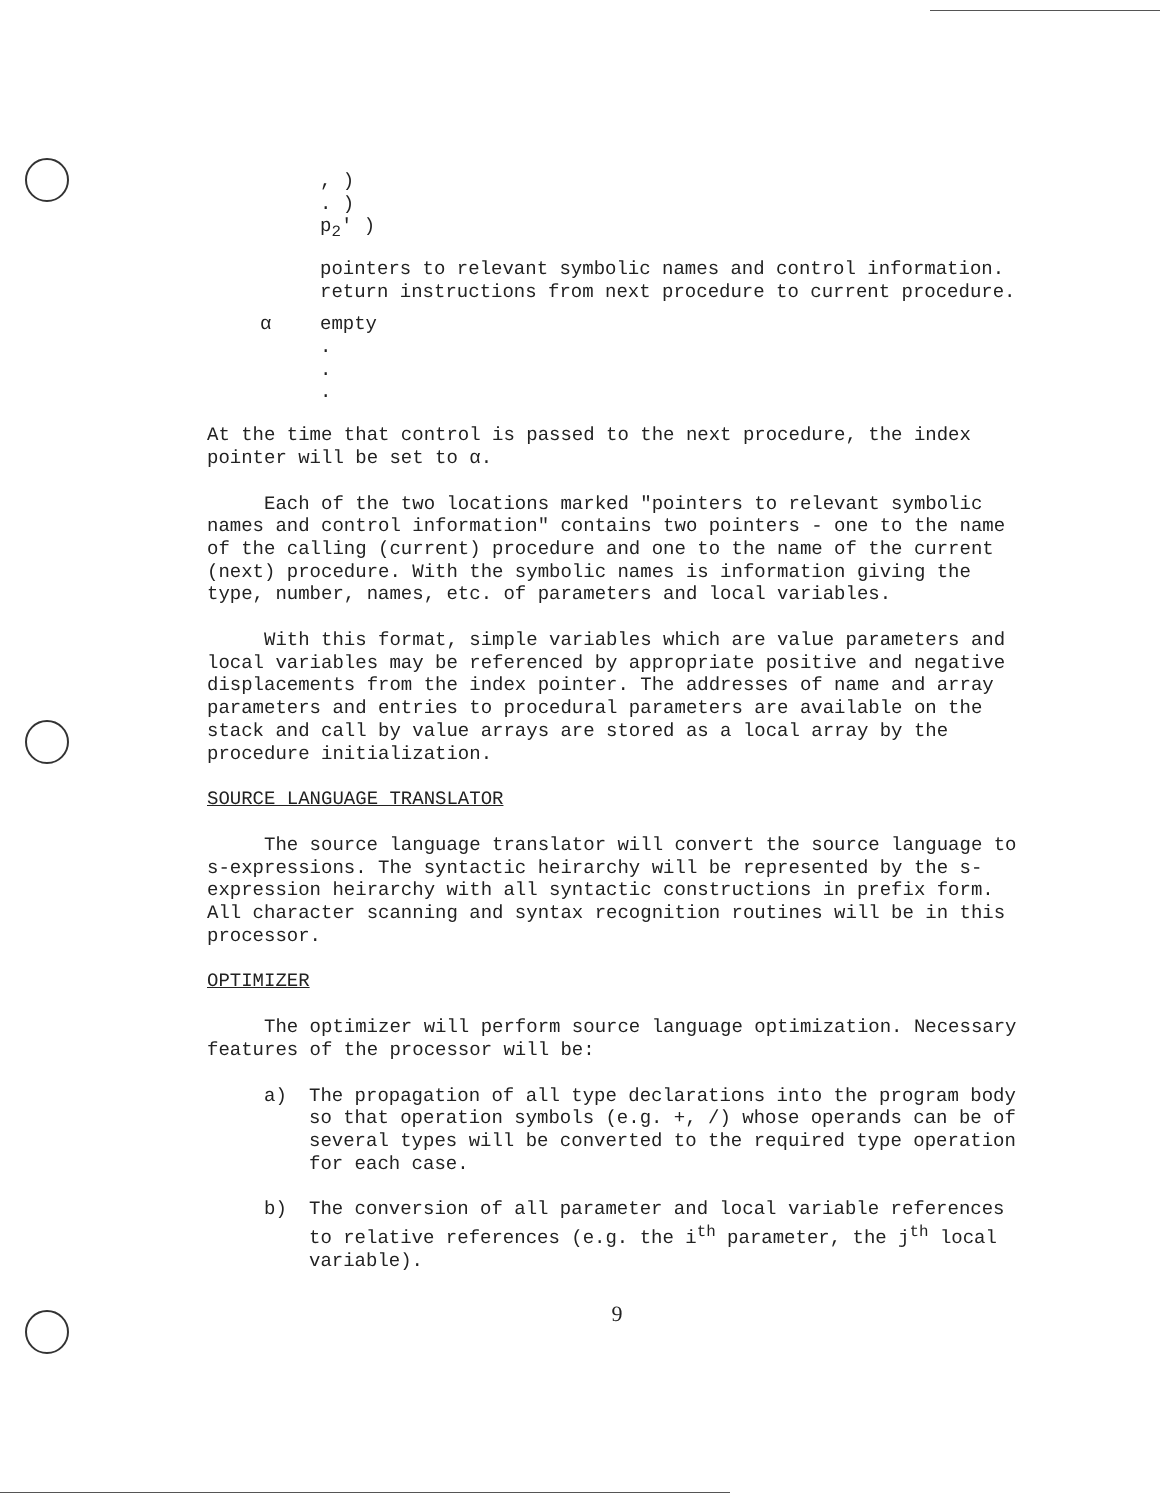, )
. )
p<sub>2</sub>' )
pointers to relevant symbolic names and control information.
return instructions from next procedure to current procedure.
α empty
.
.
.
At the time that control is passed to the next procedure, the index pointer will be set to α.
Each of the two locations marked "pointers to relevant symbolic names and control information" contains two pointers - one to the name of the calling (current) procedure and one to the name of the current (next) procedure. With the symbolic names is information giving the type, number, names, etc. of parameters and local variables.
With this format, simple variables which are value parameters and local variables may be referenced by appropriate positive and negative displacements from the index pointer. The addresses of name and array parameters and entries to procedural parameters are available on the stack and call by value arrays are stored as a local array by the procedure initialization.
SOURCE LANGUAGE TRANSLATOR
The source language translator will convert the source language to s-expressions. The syntactic heirarchy will be represented by the s-expression heirarchy with all syntactic constructions in prefix form. All character scanning and syntax recognition routines will be in this processor.
OPTIMIZER
The optimizer will perform source language optimization. Necessary features of the processor will be:
a) The propagation of all type declarations into the program body so that operation symbols (e.g. +, /) whose operands can be of several types will be converted to the required type operation for each case.
b) The conversion of all parameter and local variable references to relative references (e.g. the i<sup>th</sup> parameter, the j<sup>th</sup> local variable).
9